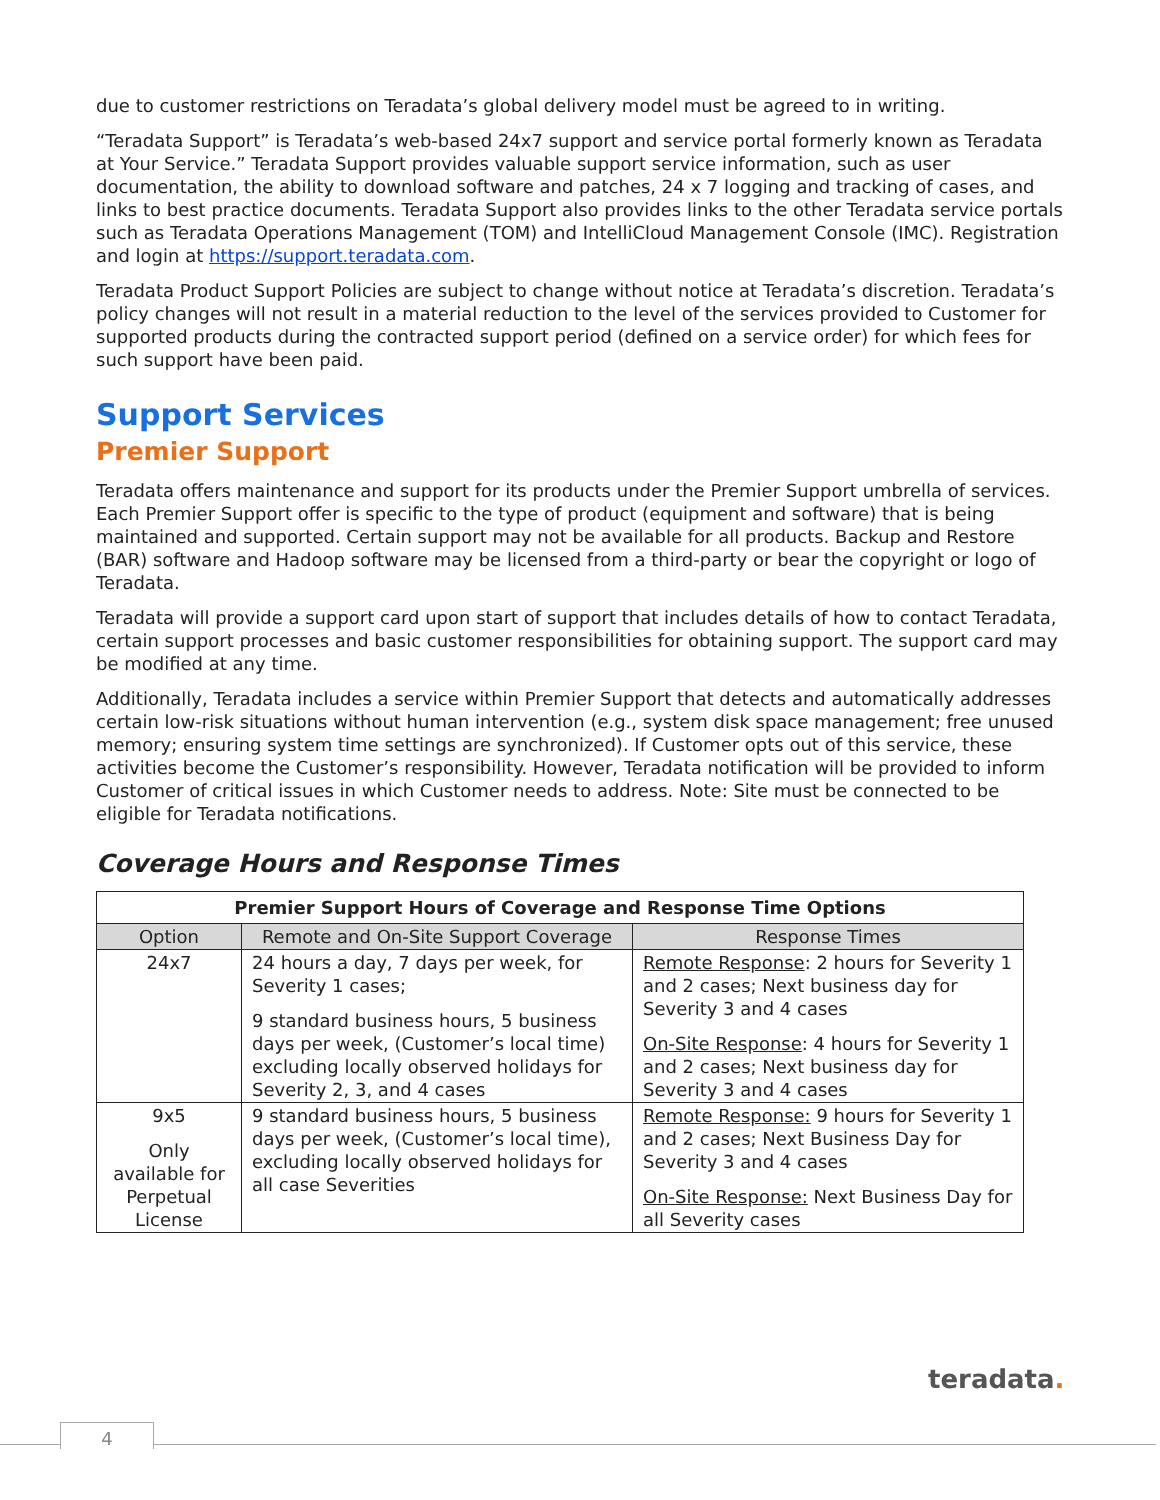due to customer restrictions on Teradata’s global delivery model must be agreed to in writing.
“Teradata Support” is Teradata’s web-based 24x7 support and service portal formerly known as Teradata at Your Service.” Teradata Support provides valuable support service information, such as user documentation, the ability to download software and patches, 24 x 7 logging and tracking of cases, and links to best practice documents. Teradata Support also provides links to the other Teradata service portals such as Teradata Operations Management (TOM) and IntelliCloud Management Console (IMC). Registration and login at https://support.teradata.com.
Teradata Product Support Policies are subject to change without notice at Teradata’s discretion. Teradata’s policy changes will not result in a material reduction to the level of the services provided to Customer for supported products during the contracted support period (defined on a service order) for which fees for such support have been paid.
Support Services
Premier Support
Teradata offers maintenance and support for its products under the Premier Support umbrella of services. Each Premier Support offer is specific to the type of product (equipment and software) that is being maintained and supported. Certain support may not be available for all products. Backup and Restore (BAR) software and Hadoop software may be licensed from a third-party or bear the copyright or logo of Teradata.
Teradata will provide a support card upon start of support that includes details of how to contact Teradata, certain support processes and basic customer responsibilities for obtaining support. The support card may be modified at any time.
Additionally, Teradata includes a service within Premier Support that detects and automatically addresses certain low-risk situations without human intervention (e.g., system disk space management; free unused memory; ensuring system time settings are synchronized). If Customer opts out of this service, these activities become the Customer’s responsibility. However, Teradata notification will be provided to inform Customer of critical issues in which Customer needs to address. Note: Site must be connected to be eligible for Teradata notifications.
Coverage Hours and Response Times
| Premier Support Hours of Coverage and Response Time Options | | |
| --- | --- | --- |
| Option | Remote and On-Site Support Coverage | Response Times |
| 24x7 | 24 hours a day, 7 days per week, for Severity 1 cases; 9 standard business hours, 5 business days per week, (Customer’s local time) excluding locally observed holidays for Severity 2, 3, and 4 cases | Remote Response : 2 hours for Severity 1 and 2 cases; Next business day for Severity 3 and 4 cases On-Site Response : 4 hours for Severity 1 and 2 cases; Next business day for Severity 3 and 4 cases |
| 9x5 Only available for Perpetual License | 9 standard business hours, 5 business days per week, (Customer’s local time), excluding locally observed holidays for all case Severities | Remote Response: 9 hours for Severity 1 and 2 cases; Next Business Day for Severity 3 and 4 cases On-Site Response: Next Business Day for all Severity cases |
teradata.
4